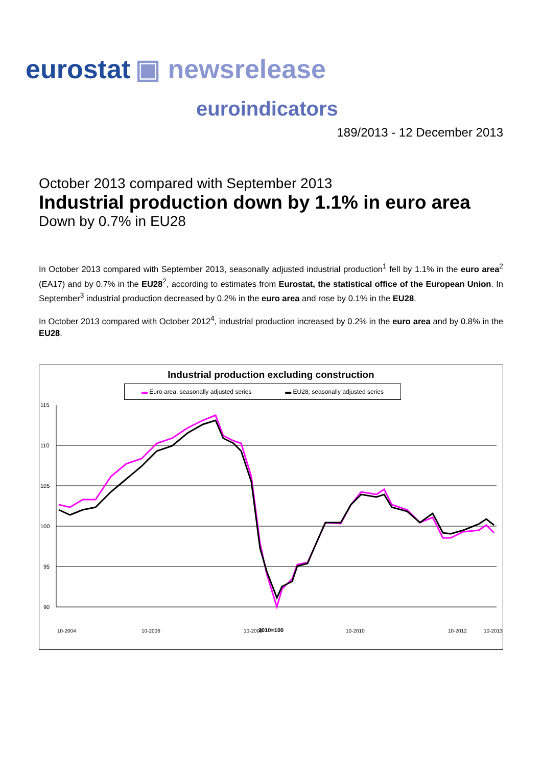eurostat ▣ newsrelease
euroindicators
189/2013 - 12 December 2013
October 2013 compared with September 2013
Industrial production down by 1.1% in euro area
Down by 0.7% in EU28
In October 2013 compared with September 2013, seasonally adjusted industrial production<sup>1</sup> fell by 1.1% in the euro area<sup>2</sup> (EA17) and by 0.7% in the EU28<sup>2</sup>, according to estimates from Eurostat, the statistical office of the European Union. In September<sup>3</sup> industrial production decreased by 0.2% in the euro area and rose by 0.1% in the EU28.
In October 2013 compared with October 2012<sup>4</sup>, industrial production increased by 0.2% in the euro area and by 0.8% in the EU28.
Industrial production excluding construction
▬ Euro area, seasonally adjusted series ▬ EU28, seasonally adjusted series
115
110
105
100
95
90
10-2004
10-2006
10-2008
10-2010
10-2012
10-2013
2010=100